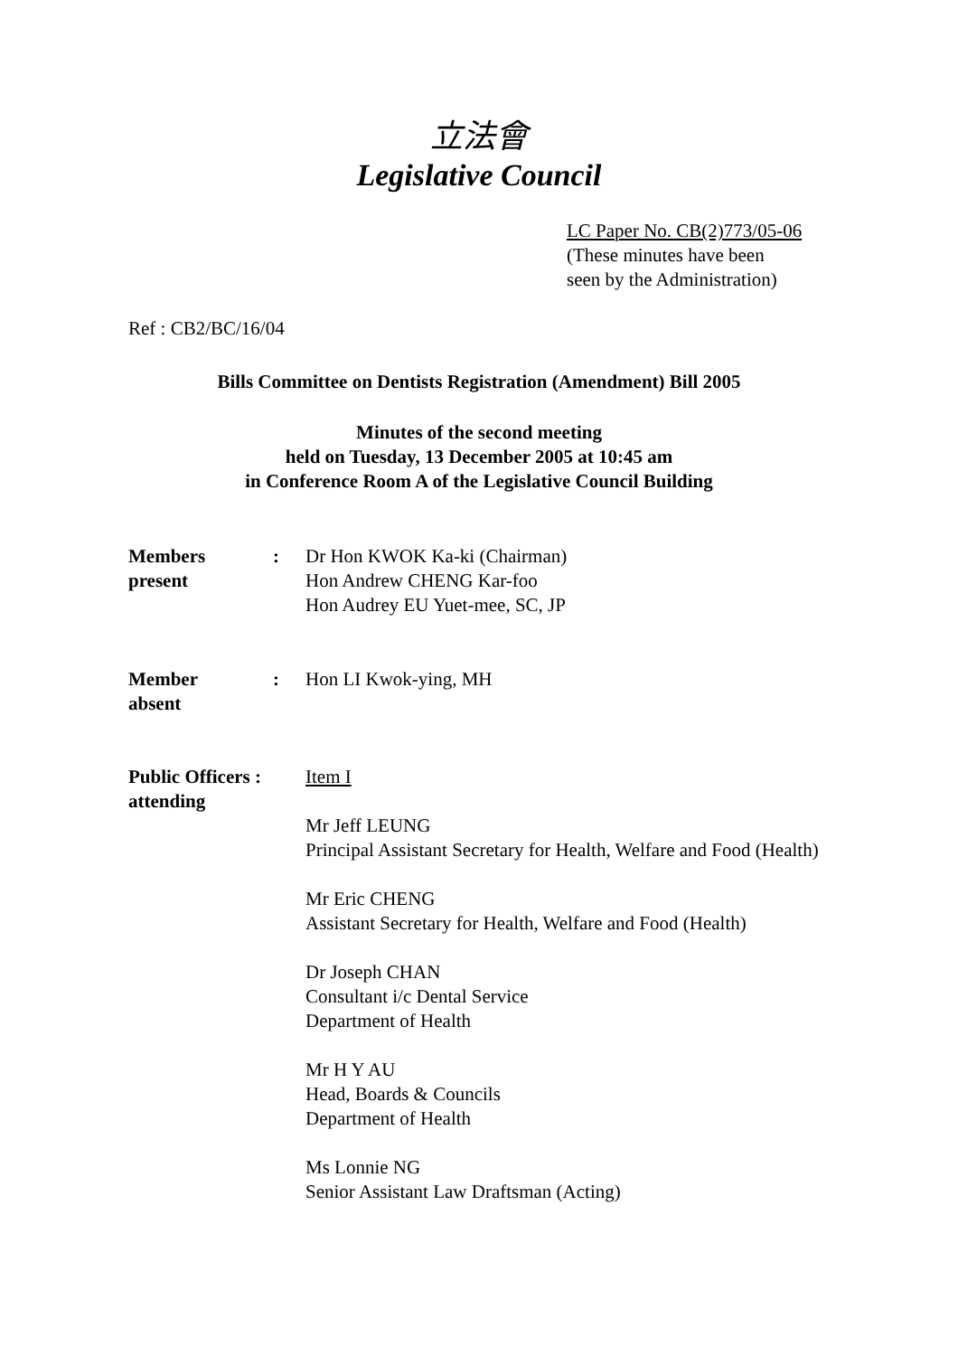立法會
Legislative Council
LC Paper No. CB(2)773/05-06
(These minutes have been
seen by the Administration)
Ref : CB2/BC/16/04
Bills Committee on Dentists Registration (Amendment) Bill 2005
Minutes of the second meeting
held on Tuesday, 13 December 2005 at 10:45 am
in Conference Room A of the Legislative Council Building
Members
present
: Dr Hon KWOK Ka-ki (Chairman)
Hon Andrew CHENG Kar-foo
Hon Audrey EU Yuet-mee, SC, JP
Member
absent
: Hon LI Kwok-ying, MH
Public Officers :
attending
Item I
Mr Jeff LEUNG
Principal Assistant Secretary for Health, Welfare and Food (Health)
Mr Eric CHENG
Assistant Secretary for Health, Welfare and Food (Health)
Dr Joseph CHAN
Consultant i/c Dental Service
Department of Health
Mr H Y AU
Head, Boards & Councils
Department of Health
Ms Lonnie NG
Senior Assistant Law Draftsman (Acting)